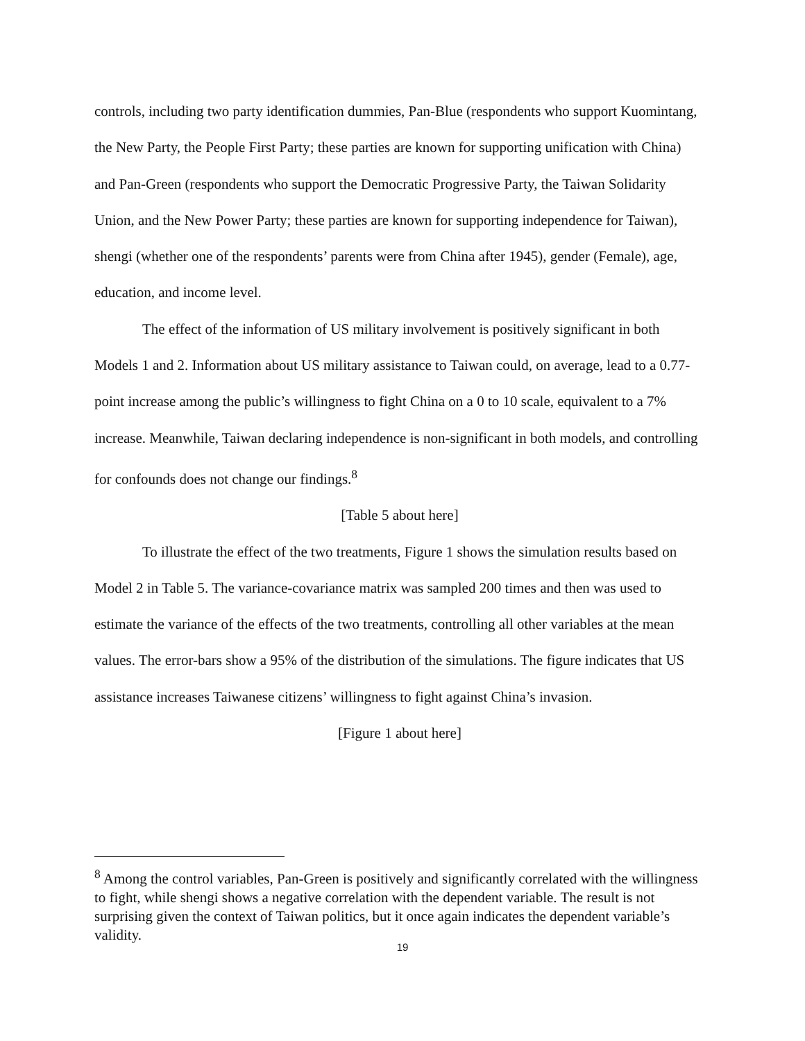controls, including two party identification dummies, Pan-Blue (respondents who support Kuomintang, the New Party, the People First Party; these parties are known for supporting unification with China) and Pan-Green (respondents who support the Democratic Progressive Party, the Taiwan Solidarity Union, and the New Power Party; these parties are known for supporting independence for Taiwan), shengi (whether one of the respondents’ parents were from China after 1945), gender (Female), age, education, and income level.
The effect of the information of US military involvement is positively significant in both Models 1 and 2. Information about US military assistance to Taiwan could, on average, lead to a 0.77-point increase among the public’s willingness to fight China on a 0 to 10 scale, equivalent to a 7% increase. Meanwhile, Taiwan declaring independence is non-significant in both models, and controlling for confounds does not change our findings.<sup>8</sup>
[Table 5 about here]
To illustrate the effect of the two treatments, Figure 1 shows the simulation results based on Model 2 in Table 5. The variance-covariance matrix was sampled 200 times and then was used to estimate the variance of the effects of the two treatments, controlling all other variables at the mean values. The error-bars show a 95% of the distribution of the simulations. The figure indicates that US assistance increases Taiwanese citizens’ willingness to fight against China’s invasion.
[Figure 1 about here]
<sup>8</sup> Among the control variables, Pan-Green is positively and significantly correlated with the willingness to fight, while shengi shows a negative correlation with the dependent variable. The result is not surprising given the context of Taiwan politics, but it once again indicates the dependent variable’s validity.
19